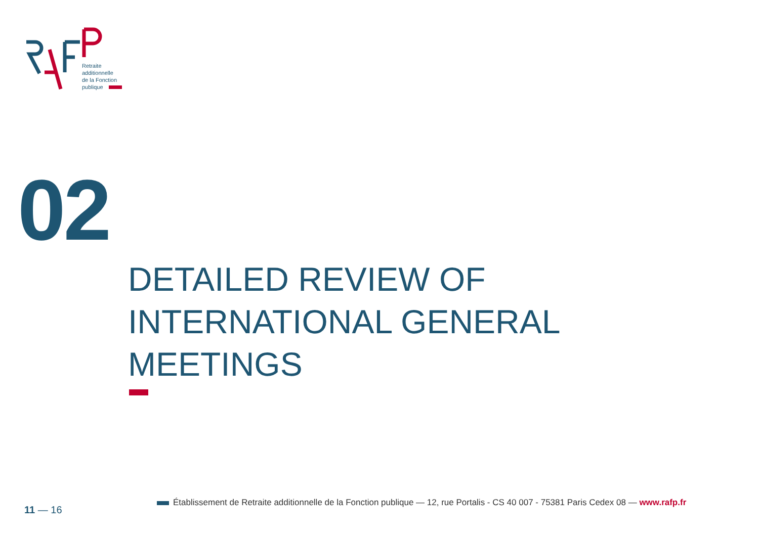Retraite
additionnelle
de la Fonction
publique
02
DETAILED REVIEW OF
INTERNATIONAL GENERAL
MEETINGS
11 — 16
Établissement de Retraite additionnelle de la Fonction publique — 12, rue Portalis - CS 40 007 - 75381 Paris Cedex 08 — www.rafp.fr